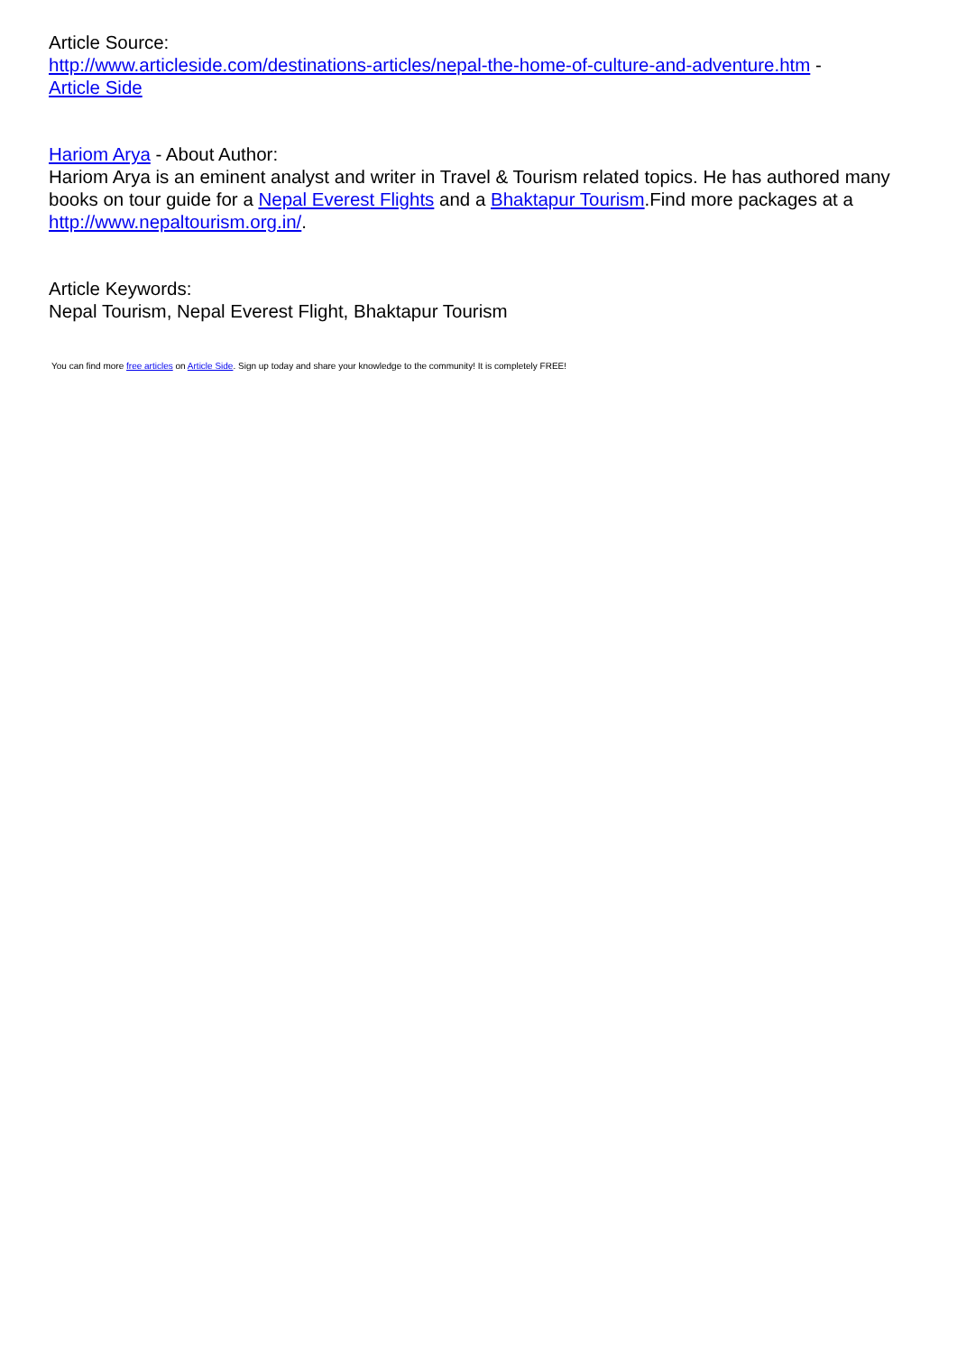Article Source:
http://www.articleside.com/destinations-articles/nepal-the-home-of-culture-and-adventure.htm -
Article Side
Hariom Arya - About Author:
Hariom Arya is an eminent analyst and writer in Travel & Tourism related topics. He has authored many books on tour guide for a Nepal Everest Flights and a Bhaktapur Tourism.Find more packages at a http://www.nepaltourism.org.in/.
Article Keywords:
Nepal Tourism, Nepal Everest Flight, Bhaktapur Tourism
You can find more free articles on Article Side. Sign up today and share your knowledge to the community! It is completely FREE!